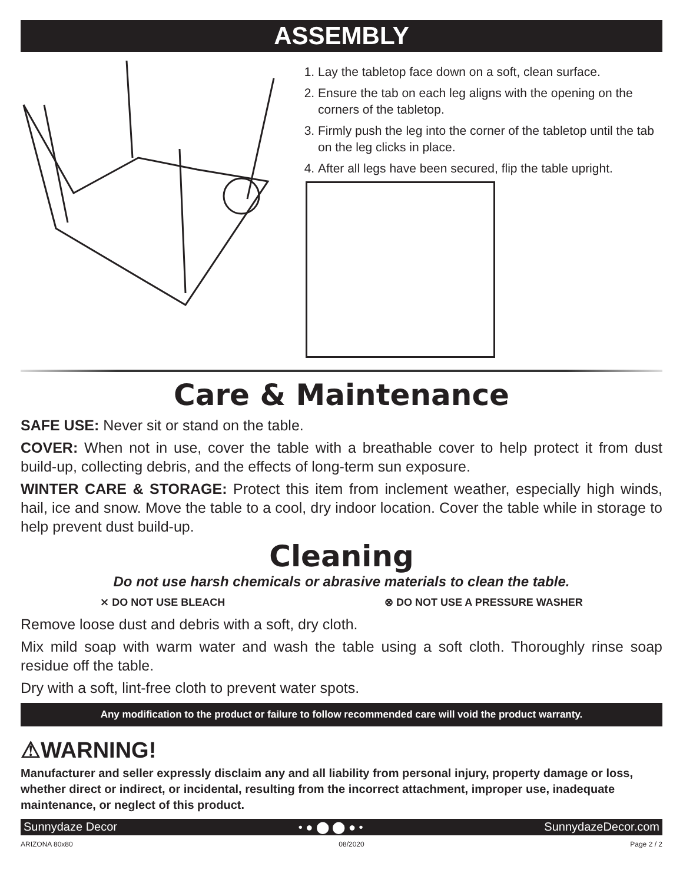ASSEMBLY
1. Lay the tabletop face down on a soft, clean surface.
2. Ensure the tab on each leg aligns with the opening on the corners of the tabletop.
3. Firmly push the leg into the corner of the tabletop until the tab on the leg clicks in place.
4. After all legs have been secured, flip the table upright.
Care & Maintenance
SAFE USE: Never sit or stand on the table.
COVER: When not in use, cover the table with a breathable cover to help protect it from dust build-up, collecting debris, and the effects of long-term sun exposure.
WINTER CARE & STORAGE: Protect this item from inclement weather, especially high winds, hail, ice and snow. Move the table to a cool, dry indoor location. Cover the table while in storage to help prevent dust build-up.
Cleaning
Do not use harsh chemicals or abrasive materials to clean the table.
⨯ DO NOT USE BLEACH ⊗ DO NOT USE A PRESSURE WASHER
Remove loose dust and debris with a soft, dry cloth.
Mix mild soap with warm water and wash the table using a soft cloth. Thoroughly rinse soap residue off the table.
Dry with a soft, lint-free cloth to prevent water spots.
Any modification to the product or failure to follow recommended care will void the product warranty.
⚠WARNING!
Manufacturer and seller expressly disclaim any and all liability from personal injury, property damage or loss, whether direct or indirect, or incidental, resulting from the incorrect attachment, improper use, inadequate maintenance, or neglect of this product.
Sunnydaze Decor • ● ⬤ ⬤ ● • SunnydazeDecor.com
ARIZONA 80x80 08/2020 Page 2 / 2